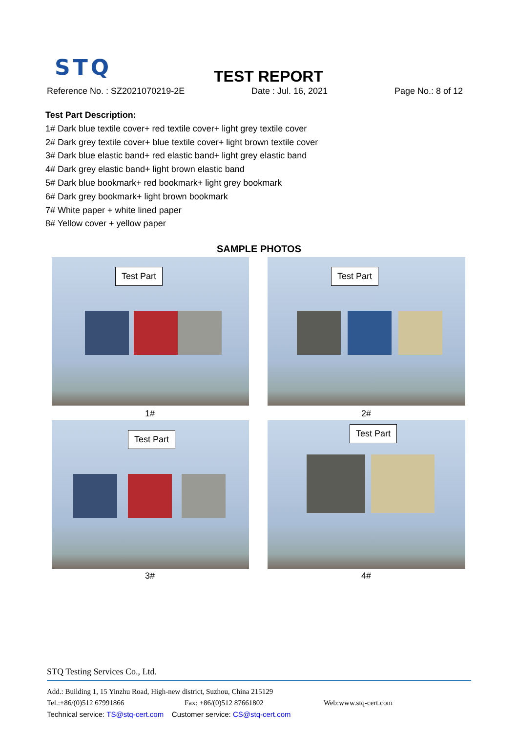STQ TEST REPORT
Reference No. : SZ2021070219-2E Date : Jul. 16, 2021 Page No.: 8 of 12
Test Part Description:
1# Dark blue textile cover+ red textile cover+ light grey textile cover
2# Dark grey textile cover+ blue textile cover+ light brown textile cover
3# Dark blue elastic band+ red elastic band+ light grey elastic band
4# Dark grey elastic band+ light brown elastic band
5# Dark blue bookmark+ red bookmark+ light grey bookmark
6# Dark grey bookmark+ light brown bookmark
7# White paper + white lined paper
8# Yellow cover + yellow paper
SAMPLE PHOTOS
Test Part Test Part
1# 2#
Test Part Test Part
3# 4#
STQ Testing Services Co., Ltd.
Add.: Building 1, 15 Yinzhu Road, High-new district, Suzhou, China 215129
Tel.:+86/(0)512 67991866 Fax: +86/(0)512 87661802 Web:www.stq-cert.com
Technical service: TS@stq-cert.com Customer service: CS@stq-cert.com